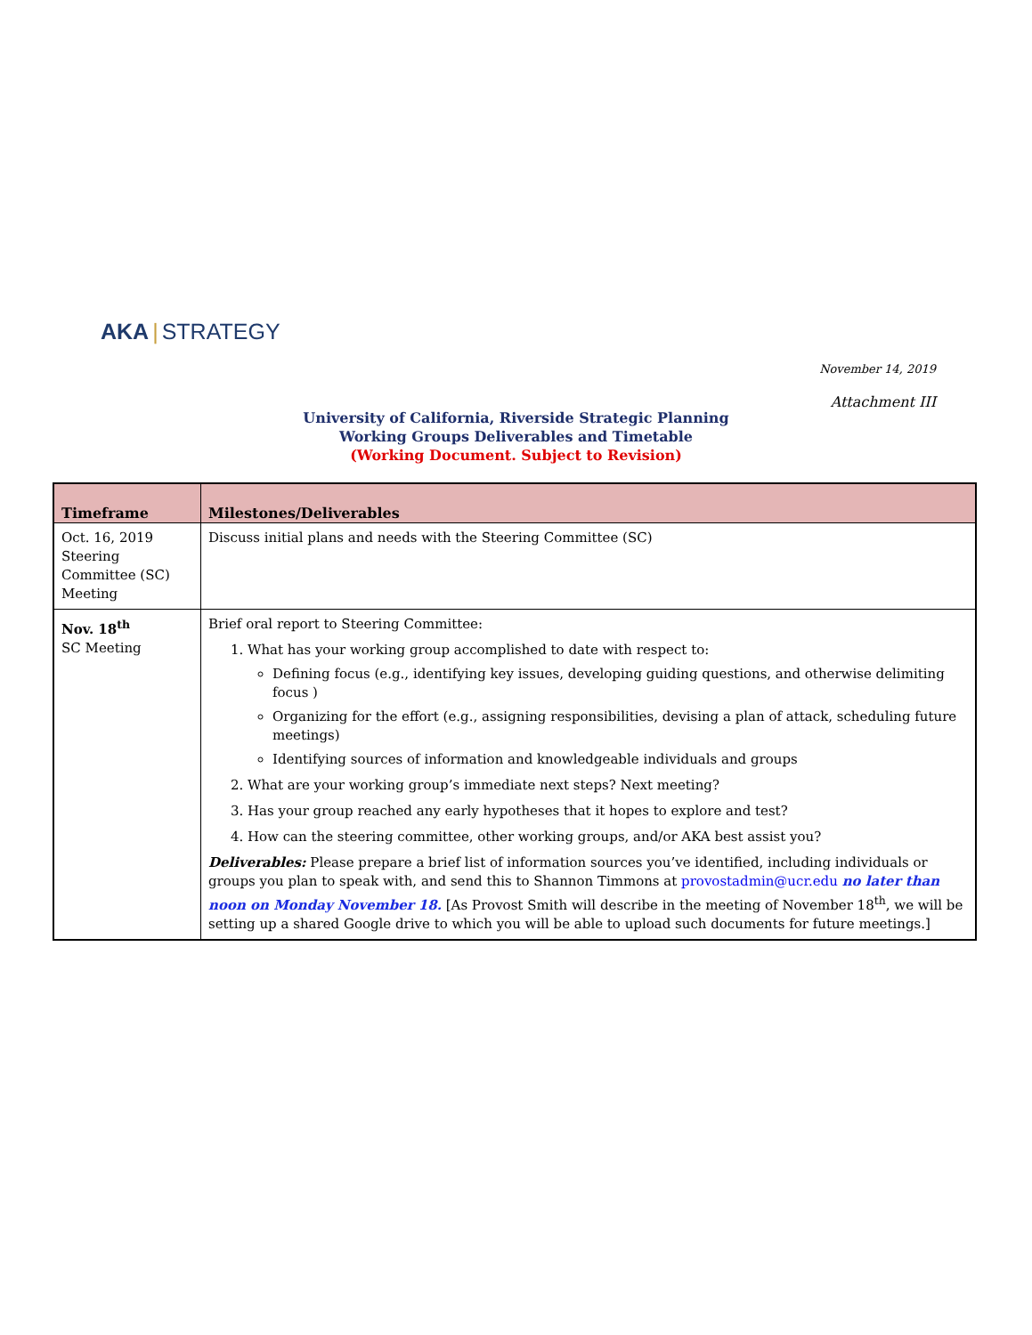AKA | STRATEGY
November 14, 2019
Attachment III
University of California, Riverside Strategic Planning
Working Groups Deliverables and Timetable
(Working Document. Subject to Revision)
| Timeframe | Milestones/Deliverables |
| --- | --- |
| Oct. 16, 2019 Steering Committee (SC) Meeting | Discuss initial plans and needs with the Steering Committee (SC) |
| Nov. 18<sup>th</sup> SC Meeting | Brief oral report to Steering Committee: 1. What has your working group accomplished to date with respect to: Defining focus (e.g., identifying key issues, developing guiding questions, and otherwise delimiting focus ) Organizing for the effort (e.g., assigning responsibilities, devising a plan of attack, scheduling future meetings) Identifying sources of information and knowledgeable individuals and groups 2. What are your working group’s immediate next steps? Next meeting? 3. Has your group reached any early hypotheses that it hopes to explore and test? 4. How can the steering committee, other working groups, and/or AKA best assist you? Deliverables: Please prepare a brief list of information sources you’ve identified, including individuals or groups you plan to speak with, and send this to Shannon Timmons at provostadmin@ucr.edu no later than noon on Monday November 18. [As Provost Smith will describe in the meeting of November 18<sup>th</sup>, we will be setting up a shared Google drive to which you will be able to upload such documents for future meetings.] |